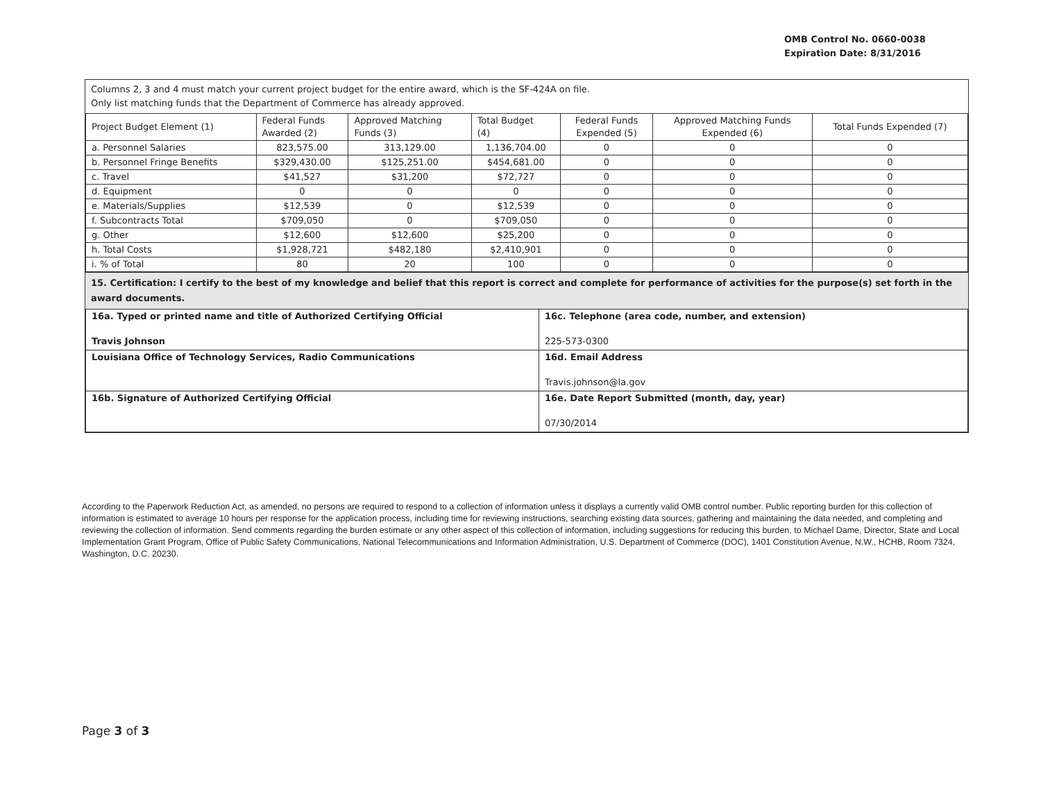OMB Control No. 0660-0038
Expiration Date: 8/31/2016
Columns 2, 3 and 4 must match your current project budget for the entire award, which is the SF-424A on file.
Only list matching funds that the Department of Commerce has already approved.
| Project Budget Element (1) | Federal Funds Awarded (2) | Approved Matching Funds (3) | Total Budget (4) | Federal Funds Expended (5) | Approved Matching Funds Expended (6) | Total Funds Expended (7) |
| a. Personnel Salaries | 823,575.00 | 313,129.00 | 1,136,704.00 | 0 | 0 | 0 |
| b. Personnel Fringe Benefits | $329,430.00 | $125,251.00 | $454,681.00 | 0 | 0 | 0 |
| c. Travel | $41,527 | $31,200 | $72,727 | 0 | 0 | 0 |
| d. Equipment | 0 | 0 | 0 | 0 | 0 | 0 |
| e. Materials/Supplies | $12,539 | 0 | $12,539 | 0 | 0 | 0 |
| f. Subcontracts Total | $709,050 | 0 | $709,050 | 0 | 0 | 0 |
| g. Other | $12,600 | $12,600 | $25,200 | 0 | 0 | 0 |
| h. Total Costs | $1,928,721 | $482,180 | $2,410,901 | 0 | 0 | 0 |
| i. % of Total | 80 | 20 | 100 | 0 | 0 | 0 |
15. Certification: I certify to the best of my knowledge and belief that this report is correct and complete for performance of activities for the purpose(s) set forth in the award documents.
| 16a. Typed or printed name and title of Authorized Certifying Official Travis Johnson | 16c. Telephone (area code, number, and extension) 225-573-0300 |
| Louisiana Office of Technology Services, Radio Communications | 16d. Email Address Travis.johnson@la.gov |
| 16b. Signature of Authorized Certifying Official | 16e. Date Report Submitted (month, day, year) 07/30/2014 |
According to the Paperwork Reduction Act, as amended, no persons are required to respond to a collection of information unless it displays a currently valid OMB control number. Public reporting burden for this collection of information is estimated to average 10 hours per response for the application process, including time for reviewing instructions, searching existing data sources, gathering and maintaining the data needed, and completing and reviewing the collection of information. Send comments regarding the burden estimate or any other aspect of this collection of information, including suggestions for reducing this burden, to Michael Dame, Director, State and Local Implementation Grant Program, Office of Public Safety Communications, National Telecommunications and Information Administration, U.S. Department of Commerce (DOC), 1401 Constitution Avenue, N.W., HCHB, Room 7324, Washington, D.C. 20230.
Page 3 of 3